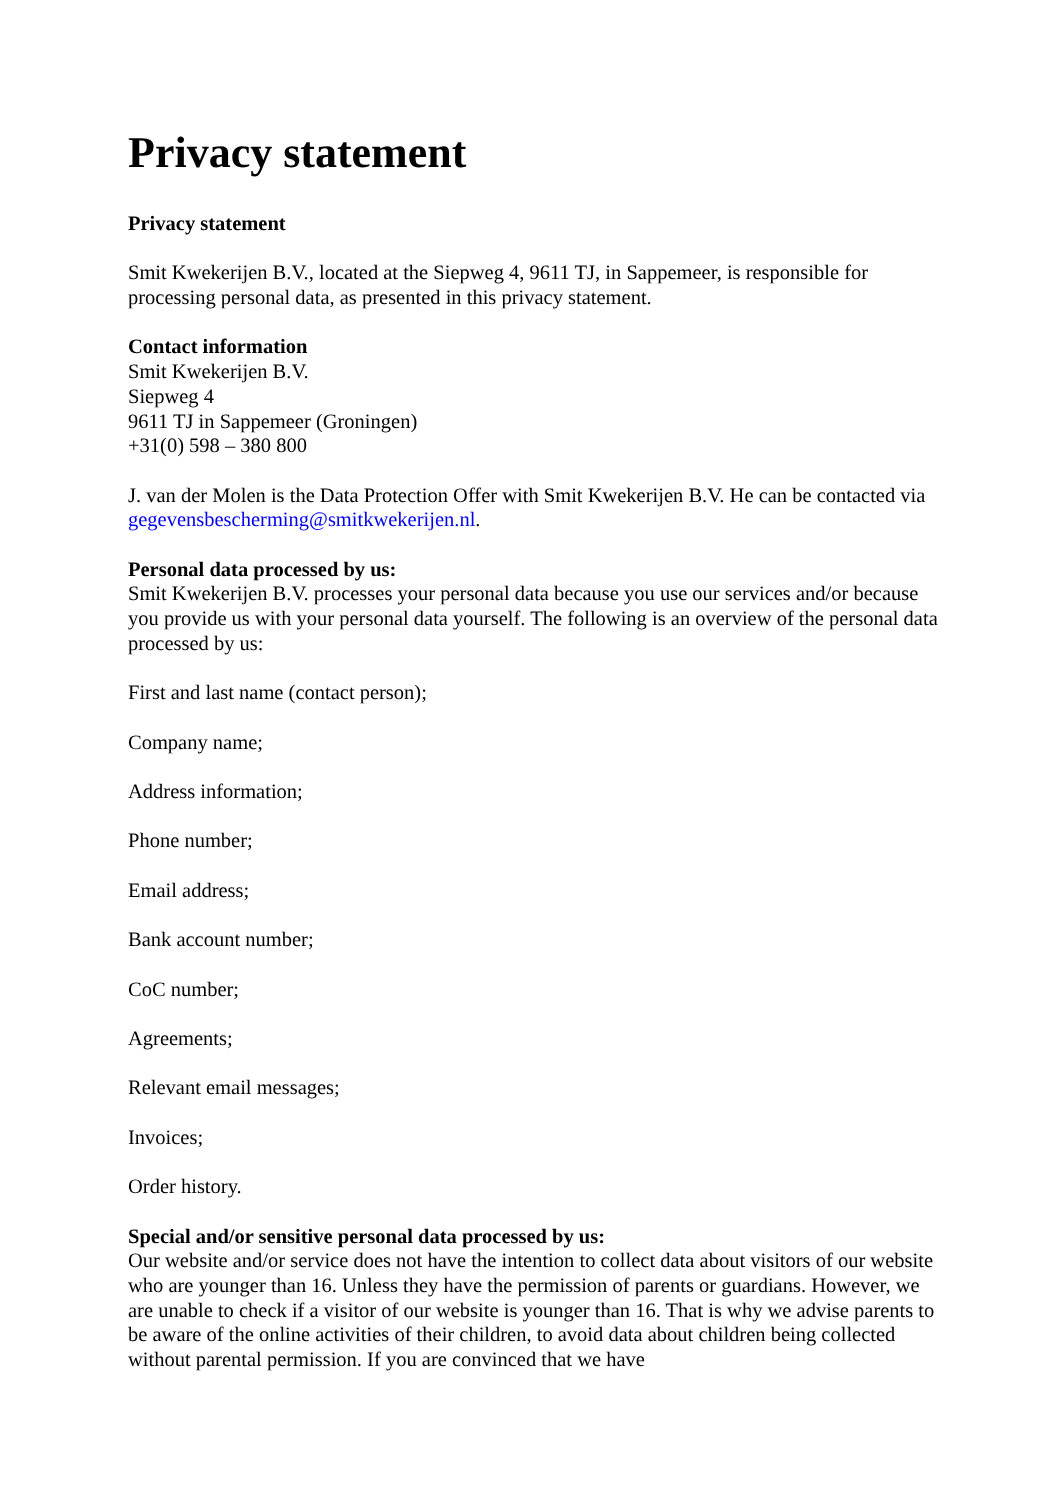Privacy statement
Privacy statement
Smit Kwekerijen B.V., located at the Siepweg 4, 9611 TJ, in Sappemeer, is responsible for processing personal data, as presented in this privacy statement.
Contact information
Smit Kwekerijen B.V.
Siepweg 4
9611 TJ in Sappemeer (Groningen)
+31(0) 598 – 380 800
J. van der Molen is the Data Protection Offer with Smit Kwekerijen B.V. He can be contacted via gegevensbescherming@smitkwekerijen.nl.
Personal data processed by us:
Smit Kwekerijen B.V. processes your personal data because you use our services and/or because you provide us with your personal data yourself. The following is an overview of the personal data processed by us:
First and last name (contact person);
Company name;
Address information;
Phone number;
Email address;
Bank account number;
CoC number;
Agreements;
Relevant email messages;
Invoices;
Order history.
Special and/or sensitive personal data processed by us:
Our website and/or service does not have the intention to collect data about visitors of our website who are younger than 16. Unless they have the permission of parents or guardians. However, we are unable to check if a visitor of our website is younger than 16. That is why we advise parents to be aware of the online activities of their children, to avoid data about children being collected without parental permission. If you are convinced that we have